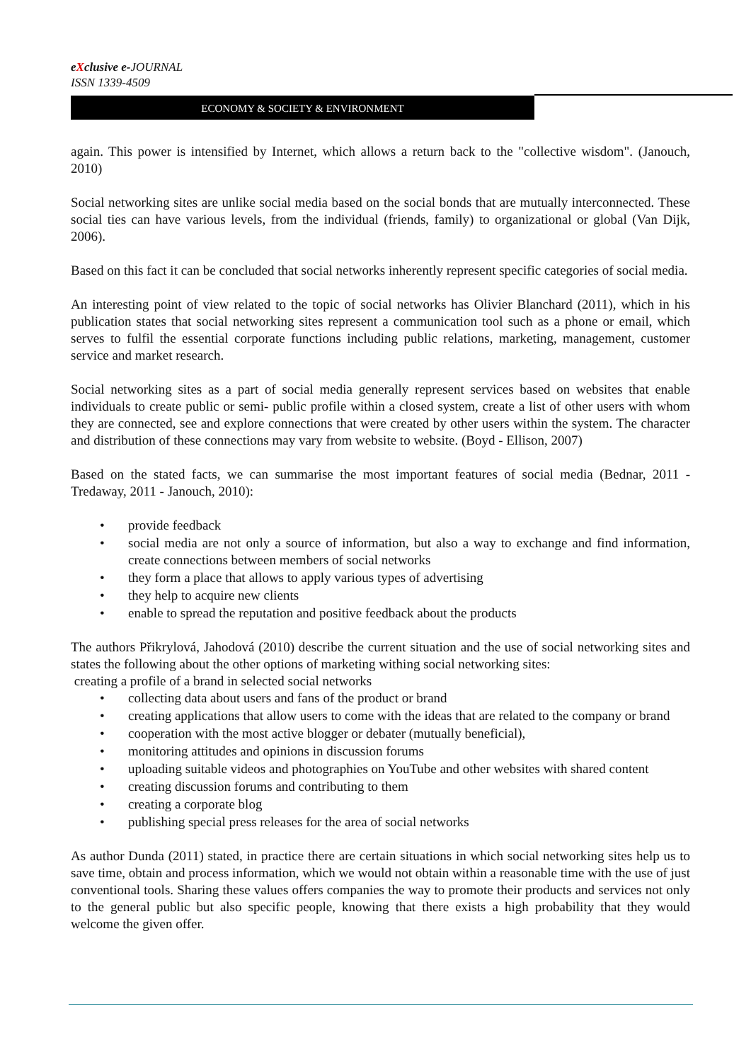eXclusive e-JOURNAL
ISSN 1339-4509
ECONOMY & SOCIETY & ENVIRONMENT
again. This power is intensified by Internet, which allows a return back to the "collective wisdom". (Janouch, 2010)
Social networking sites are unlike social media based on the social bonds that are mutually interconnected. These social ties can have various levels, from the individual (friends, family) to organizational or global (Van Dijk, 2006).
Based on this fact it can be concluded that social networks inherently represent specific categories of social media.
An interesting point of view related to the topic of social networks has Olivier Blanchard (2011), which in his publication states that social networking sites represent a communication tool such as a phone or email, which serves to fulfil the essential corporate functions including public relations, marketing, management, customer service and market research.
Social networking sites as a part of social media generally represent services based on websites that enable individuals to create public or semi- public profile within a closed system, create a list of other users with whom they are connected, see and explore connections that were created by other users within the system. The character and distribution of these connections may vary from website to website. (Boyd - Ellison, 2007)
Based on the stated facts, we can summarise the most important features of social media (Bednar, 2011 - Tredaway, 2011 - Janouch, 2010):
• provide feedback
• social media are not only a source of information, but also a way to exchange and find information, create connections between members of social networks
• they form a place that allows to apply various types of advertising
• they help to acquire new clients
• enable to spread the reputation and positive feedback about the products
The authors Přikrylová, Jahodová (2010) describe the current situation and the use of social networking sites and states the following about the other options of marketing withing social networking sites:
creating a profile of a brand in selected social networks
• collecting data about users and fans of the product or brand
• creating applications that allow users to come with the ideas that are related to the company or brand
• cooperation with the most active blogger or debater (mutually beneficial),
• monitoring attitudes and opinions in discussion forums
• uploading suitable videos and photographies on YouTube and other websites with shared content
• creating discussion forums and contributing to them
• creating a corporate blog
• publishing special press releases for the area of social networks
As author Dunda (2011) stated, in practice there are certain situations in which social networking sites help us to save time, obtain and process information, which we would not obtain within a reasonable time with the use of just conventional tools. Sharing these values offers companies the way to promote their products and services not only to the general public but also specific people, knowing that there exists a high probability that they would welcome the given offer.